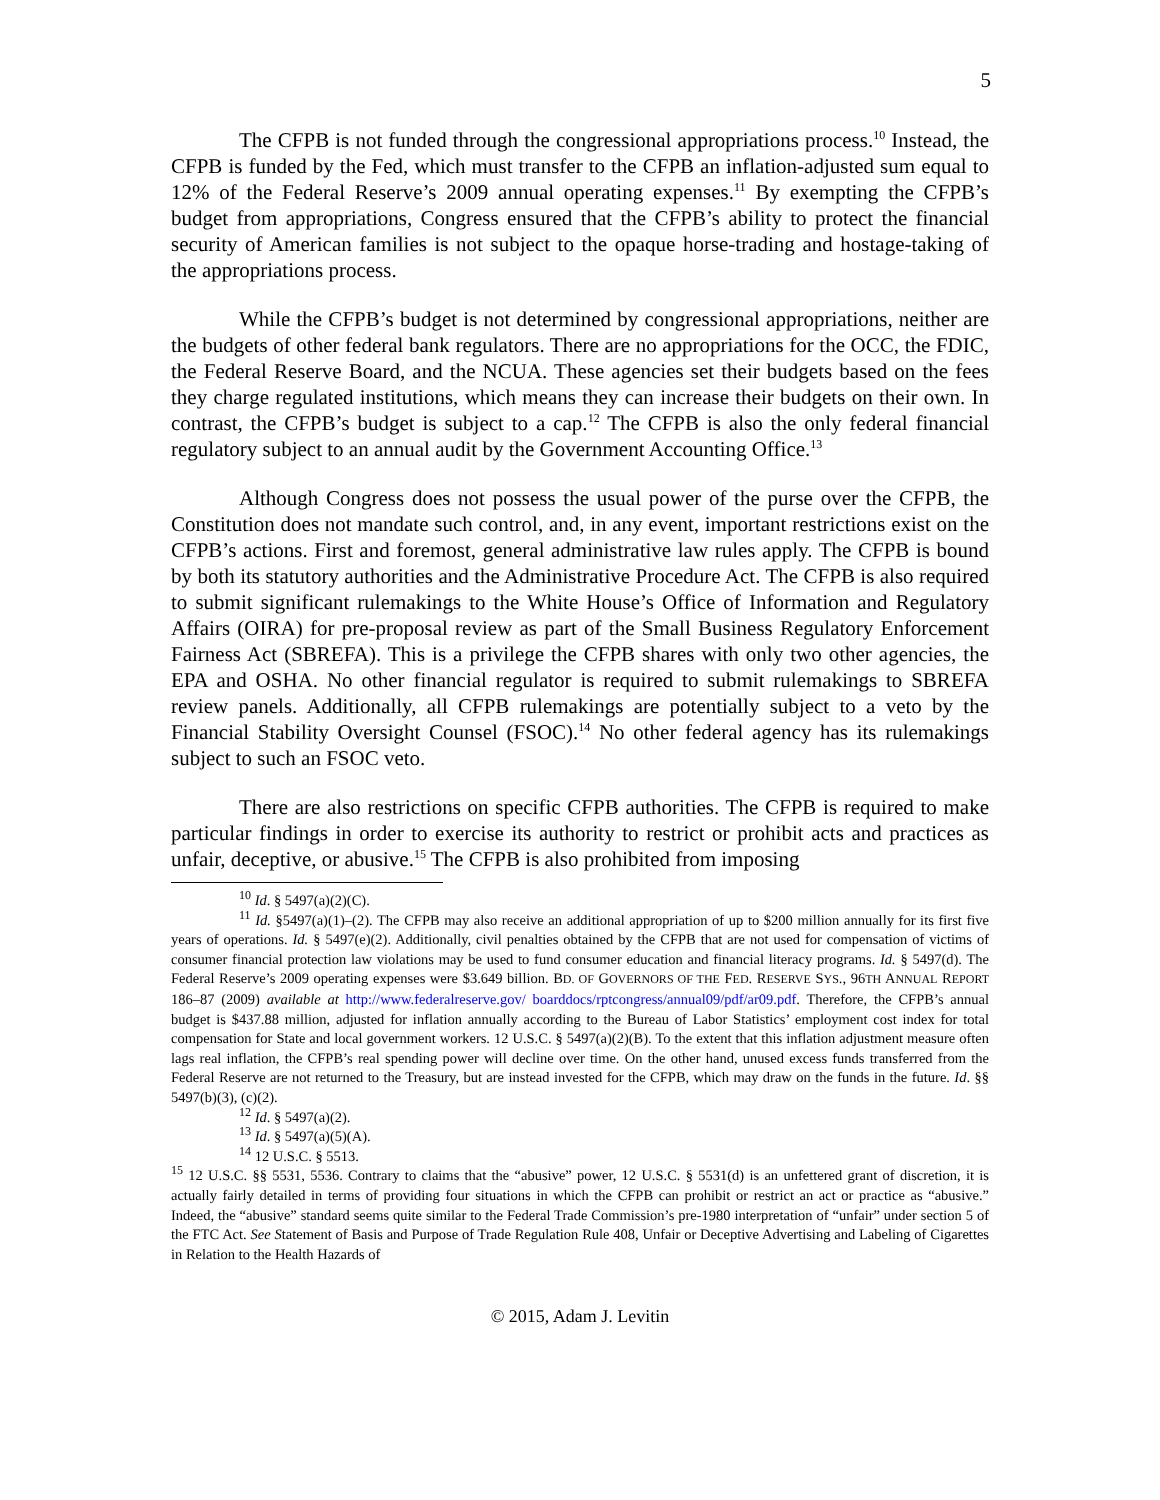5
The CFPB is not funded through the congressional appropriations process.<sup>10</sup> Instead, the CFPB is funded by the Fed, which must transfer to the CFPB an inflation-adjusted sum equal to 12% of the Federal Reserve’s 2009 annual operating expenses.<sup>11</sup> By exempting the CFPB’s budget from appropriations, Congress ensured that the CFPB’s ability to protect the financial security of American families is not subject to the opaque horse-trading and hostage-taking of the appropriations process.
While the CFPB’s budget is not determined by congressional appropriations, neither are the budgets of other federal bank regulators. There are no appropriations for the OCC, the FDIC, the Federal Reserve Board, and the NCUA. These agencies set their budgets based on the fees they charge regulated institutions, which means they can increase their budgets on their own. In contrast, the CFPB’s budget is subject to a cap.<sup>12</sup> The CFPB is also the only federal financial regulatory subject to an annual audit by the Government Accounting Office.<sup>13</sup>
Although Congress does not possess the usual power of the purse over the CFPB, the Constitution does not mandate such control, and, in any event, important restrictions exist on the CFPB’s actions. First and foremost, general administrative law rules apply. The CFPB is bound by both its statutory authorities and the Administrative Procedure Act. The CFPB is also required to submit significant rulemakings to the White House’s Office of Information and Regulatory Affairs (OIRA) for pre-proposal review as part of the Small Business Regulatory Enforcement Fairness Act (SBREFA). This is a privilege the CFPB shares with only two other agencies, the EPA and OSHA. No other financial regulator is required to submit rulemakings to SBREFA review panels. Additionally, all CFPB rulemakings are potentially subject to a veto by the Financial Stability Oversight Counsel (FSOC).<sup>14</sup> No other federal agency has its rulemakings subject to such an FSOC veto.
There are also restrictions on specific CFPB authorities. The CFPB is required to make particular findings in order to exercise its authority to restrict or prohibit acts and practices as unfair, deceptive, or abusive.<sup>15</sup> The CFPB is also prohibited from imposing
<sup>10</sup> Id. § 5497(a)(2)(C).
<sup>11</sup> Id. §5497(a)(1)–(2). The CFPB may also receive an additional appropriation of up to $200 million annually for its first five years of operations. Id. § 5497(e)(2). Additionally, civil penalties obtained by the CFPB that are not used for compensation of victims of consumer financial protection law violations may be used to fund consumer education and financial literacy programs. Id. § 5497(d). The Federal Reserve’s 2009 operating expenses were $3.649 billion. BD. OF GOVERNORS OF THE FED. RESERVE SYS., 96TH ANNUAL REPORT 186–87 (2009) available at http://www.federalreserve.gov/ boarddocs/rptcongress/annual09/pdf/ar09.pdf. Therefore, the CFPB’s annual budget is $437.88 million, adjusted for inflation annually according to the Bureau of Labor Statistics’ employment cost index for total compensation for State and local government workers. 12 U.S.C. § 5497(a)(2)(B). To the extent that this inflation adjustment measure often lags real inflation, the CFPB’s real spending power will decline over time. On the other hand, unused excess funds transferred from the Federal Reserve are not returned to the Treasury, but are instead invested for the CFPB, which may draw on the funds in the future. Id. §§ 5497(b)(3), (c)(2).
<sup>12</sup> Id. § 5497(a)(2).
<sup>13</sup> Id. § 5497(a)(5)(A).
<sup>14</sup> 12 U.S.C. § 5513.
<sup>15</sup> 12 U.S.C. §§ 5531, 5536. Contrary to claims that the “abusive” power, 12 U.S.C. § 5531(d) is an unfettered grant of discretion, it is actually fairly detailed in terms of providing four situations in which the CFPB can prohibit or restrict an act or practice as “abusive.” Indeed, the “abusive” standard seems quite similar to the Federal Trade Commission’s pre-1980 interpretation of “unfair” under section 5 of the FTC Act. See Statement of Basis and Purpose of Trade Regulation Rule 408, Unfair or Deceptive Advertising and Labeling of Cigarettes in Relation to the Health Hazards of
© 2015, Adam J. Levitin